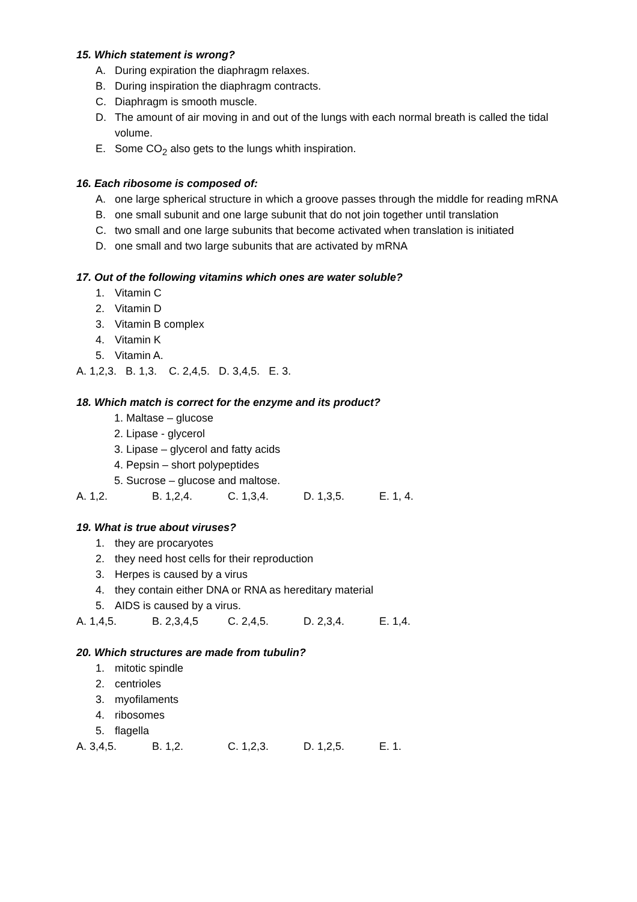15. Which statement is wrong?
A. During expiration the diaphragm relaxes.
B. During inspiration the diaphragm contracts.
C. Diaphragm is smooth muscle.
D. The amount of air moving in and out of the lungs with each normal breath is called the tidal volume.
E. Some CO<sub>2</sub> also gets to the lungs whith inspiration.
16. Each ribosome is composed of:
A. one large spherical structure in which a groove passes through the middle for reading mRNA
B. one small subunit and one large subunit that do not join together until translation
C. two small and one large subunits that become activated when translation is initiated
D. one small and two large subunits that are activated by mRNA
17. Out of the following vitamins which ones are water soluble?
1. Vitamin C
2. Vitamin D
3. Vitamin B complex
4. Vitamin K
5. Vitamin A.
A. 1,2,3. B. 1,3. C. 2,4,5. D. 3,4,5. E. 3.
18. Which match is correct for the enzyme and its product?
1. Maltase – glucose
2. Lipase - glycerol
3. Lipase – glycerol and fatty acids
4. Pepsin – short polypeptides
5. Sucrose – glucose and maltose.
A. 1,2. B. 1,2,4. C. 1,3,4. D. 1,3,5. E. 1, 4.
19. What is true about viruses?
1. they are procaryotes
2. they need host cells for their reproduction
3. Herpes is caused by a virus
4. they contain either DNA or RNA as hereditary material
5. AIDS is caused by a virus.
A. 1,4,5. B. 2,3,4,5 C. 2,4,5. D. 2,3,4. E. 1,4.
20. Which structures are made from tubulin?
1. mitotic spindle
2. centrioles
3. myofilaments
4. ribosomes
5. flagella
A. 3,4,5. B. 1,2. C. 1,2,3. D. 1,2,5. E. 1.